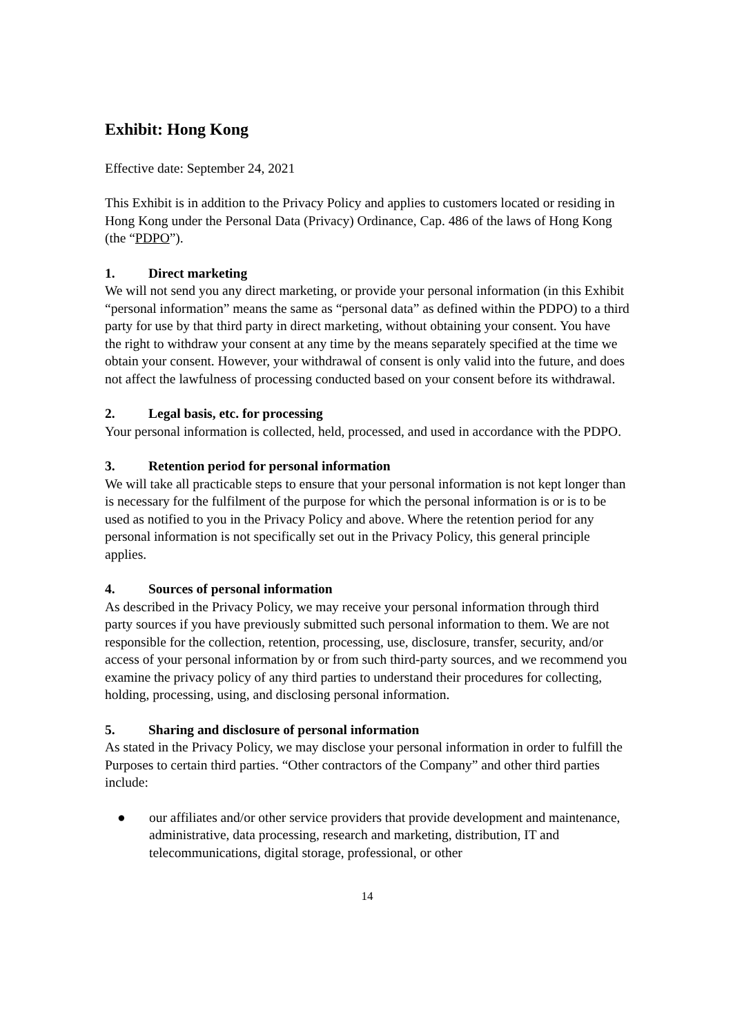Exhibit: Hong Kong
Effective date: September 24, 2021
This Exhibit is in addition to the Privacy Policy and applies to customers located or residing in Hong Kong under the Personal Data (Privacy) Ordinance, Cap. 486 of the laws of Hong Kong (the “PDPO”).
1. Direct marketing
We will not send you any direct marketing, or provide your personal information (in this Exhibit “personal information” means the same as “personal data” as defined within the PDPO) to a third party for use by that third party in direct marketing, without obtaining your consent. You have the right to withdraw your consent at any time by the means separately specified at the time we obtain your consent. However, your withdrawal of consent is only valid into the future, and does not affect the lawfulness of processing conducted based on your consent before its withdrawal.
2. Legal basis, etc. for processing
Your personal information is collected, held, processed, and used in accordance with the PDPO.
3. Retention period for personal information
We will take all practicable steps to ensure that your personal information is not kept longer than is necessary for the fulfilment of the purpose for which the personal information is or is to be used as notified to you in the Privacy Policy and above. Where the retention period for any personal information is not specifically set out in the Privacy Policy, this general principle applies.
4. Sources of personal information
As described in the Privacy Policy, we may receive your personal information through third party sources if you have previously submitted such personal information to them. We are not responsible for the collection, retention, processing, use, disclosure, transfer, security, and/or access of your personal information by or from such third-party sources, and we recommend you examine the privacy policy of any third parties to understand their procedures for collecting, holding, processing, using, and disclosing personal information.
5. Sharing and disclosure of personal information
As stated in the Privacy Policy, we may disclose your personal information in order to fulfill the Purposes to certain third parties. “Other contractors of the Company” and other third parties include:
● our affiliates and/or other service providers that provide development and maintenance, administrative, data processing, research and marketing, distribution, IT and telecommunications, digital storage, professional, or other
14